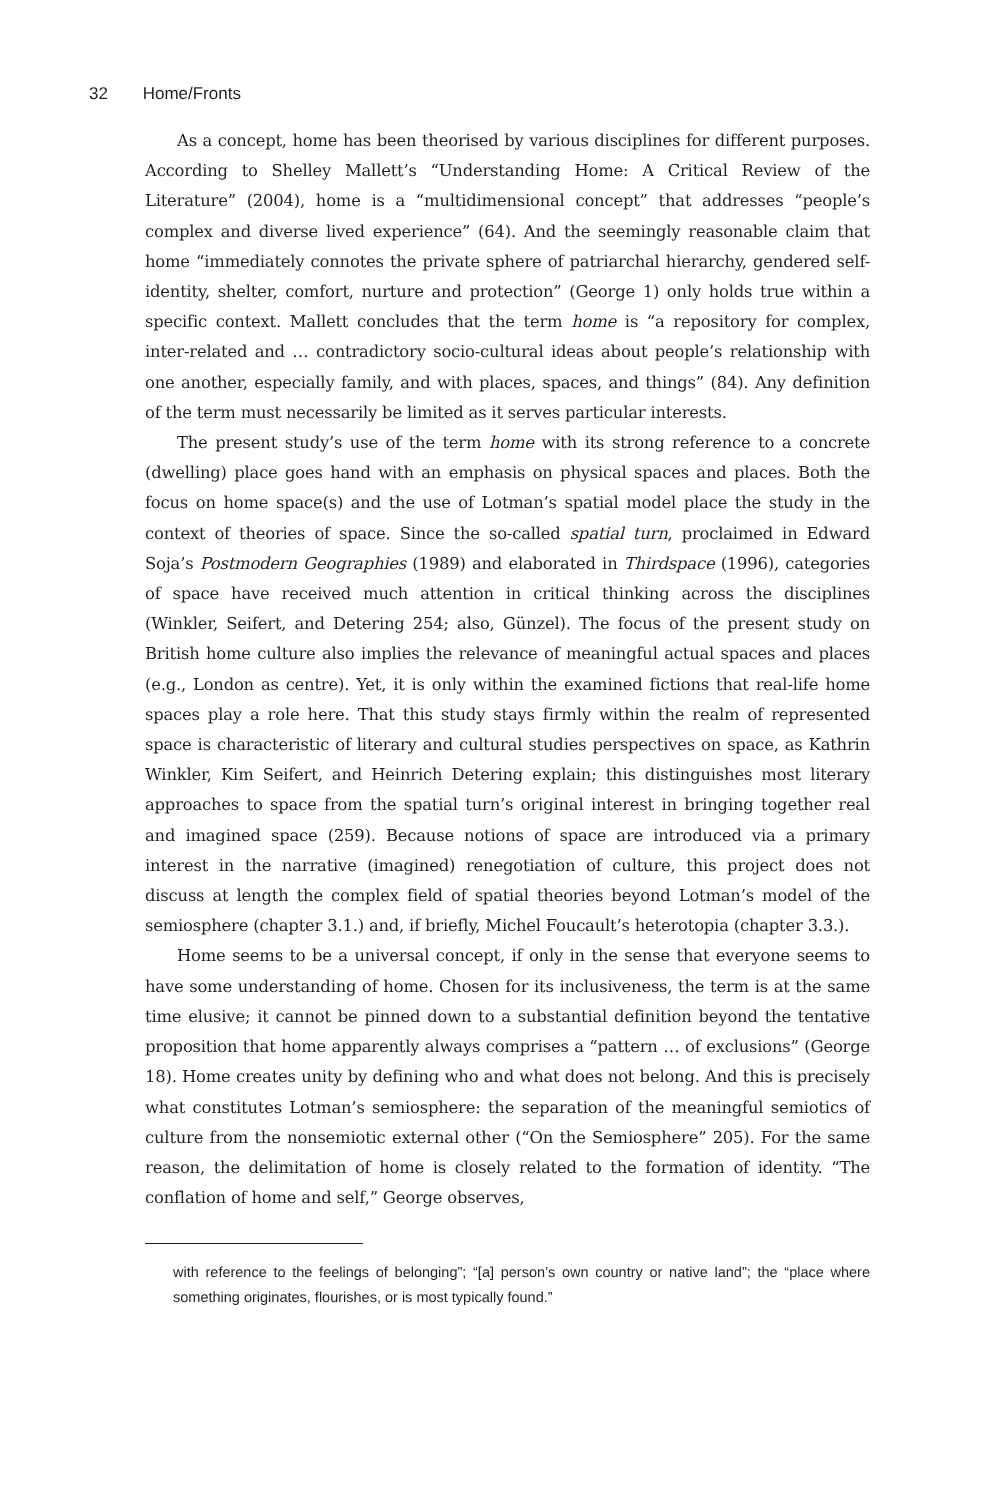32 Home/Fronts
As a concept, home has been theorised by various disciplines for different purposes. According to Shelley Mallett’s “Understanding Home: A Critical Review of the Literature” (2004), home is a “multidimensional concept” that addresses “people’s complex and diverse lived experience” (64). And the seemingly reasonable claim that home “immediately connotes the private sphere of patriarchal hierarchy, gendered self-identity, shelter, comfort, nurture and protection” (George 1) only holds true within a specific context. Mallett concludes that the term home is “a repository for complex, inter-related and … contradictory socio-cultural ideas about people’s relationship with one another, especially family, and with places, spaces, and things” (84). Any definition of the term must necessarily be limited as it serves particular interests.
The present study’s use of the term home with its strong reference to a concrete (dwelling) place goes hand with an emphasis on physical spaces and places. Both the focus on home space(s) and the use of Lotman’s spatial model place the study in the context of theories of space. Since the so-called spatial turn, proclaimed in Edward Soja’s Postmodern Geographies (1989) and elaborated in Thirdspace (1996), categories of space have received much attention in critical thinking across the disciplines (Winkler, Seifert, and Detering 254; also, Günzel). The focus of the present study on British home culture also implies the relevance of meaningful actual spaces and places (e.g., London as centre). Yet, it is only within the examined fictions that real-life home spaces play a role here. That this study stays firmly within the realm of represented space is characteristic of literary and cultural studies perspectives on space, as Kathrin Winkler, Kim Seifert, and Heinrich Detering explain; this distinguishes most literary approaches to space from the spatial turn’s original interest in bringing together real and imagined space (259). Because notions of space are introduced via a primary interest in the narrative (imagined) renegotiation of culture, this project does not discuss at length the complex field of spatial theories beyond Lotman’s model of the semiosphere (chapter 3.1.) and, if briefly, Michel Foucault’s heterotopia (chapter 3.3.).
Home seems to be a universal concept, if only in the sense that everyone seems to have some understanding of home. Chosen for its inclusiveness, the term is at the same time elusive; it cannot be pinned down to a substantial definition beyond the tentative proposition that home apparently always comprises a “pattern … of exclusions” (George 18). Home creates unity by defining who and what does not belong. And this is precisely what constitutes Lotman’s semiosphere: the separation of the meaningful semiotics of culture from the nonsemiotic external other (“On the Semiosphere” 205). For the same reason, the delimitation of home is closely related to the formation of identity. “The conflation of home and self,” George observes,
with reference to the feelings of belonging”; “[a] person’s own country or native land”; the “place where something originates, flourishes, or is most typically found.”